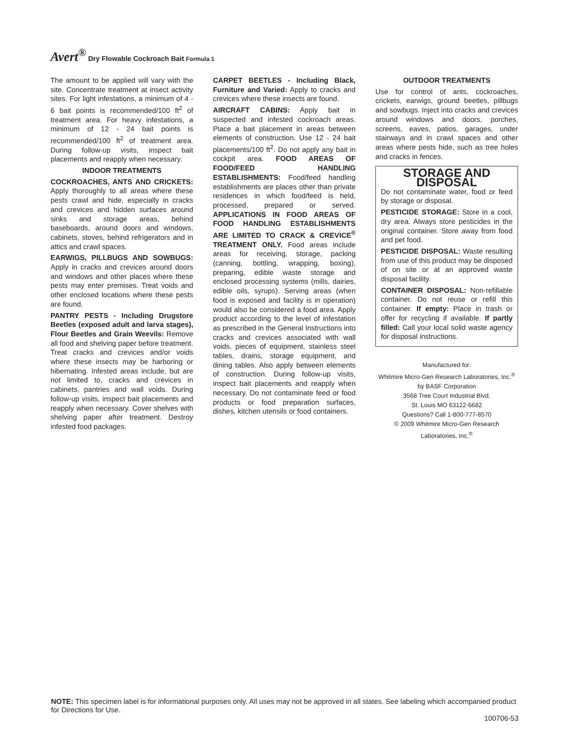Avert<sup>®</sup> Dry Flowable Cockroach Bait Formula 1
The amount to be applied will vary with the site. Concentrate treatment at insect activity sites. For light infestations, a minimum of 4 - 6 bait points is recommended/100 ft<sup>2</sup> of treatment area. For heavy infestations, a minimum of 12 - 24 bait points is recommended/100 ft<sup>2</sup> of treatment area. During follow-up visits, inspect bait placements and reapply when necessary.
INDOOR TREATMENTS
COCKROACHES, ANTS AND CRICKETS: Apply thoroughly to all areas where these pests crawl and hide, especially in cracks and crevices and hidden surfaces around sinks and storage areas, behind baseboards, around doors and windows, cabinets, stoves, behind refrigerators and in attics and crawl spaces.
EARWIGS, PILLBUGS AND SOWBUGS: Apply in cracks and crevices around doors and windows and other places where these pests may enter premises. Treat voids and other enclosed locations where these pests are found.
PANTRY PESTS - Including Drugstore Beetles (exposed adult and larva stages), Flour Beetles and Grain Weevils: Remove all food and shelving paper before treatment. Treat cracks and crevices and/or voids where these insects may be harboring or hibernating. Infested areas include, but are not limited to, cracks and crevices in cabinets, pantries and wall voids. During follow-up visits, inspect bait placements and reapply when necessary. Cover shelves with shelving paper after treatment. Destroy infested food packages.
CARPET BEETLES - Including Black, Furniture and Varied: Apply to cracks and crevices where these insects are found.
AIRCRAFT CABINS: Apply bait in suspected and infested cockroach areas. Place a bait placement in areas between elements of construction. Use 12 - 24 bait placements/100 ft<sup>2</sup>. Do not apply any bait in cockpit area. FOOD AREAS OF FOOD/FEED HANDLING ESTABLISHMENTS: Food/feed handling establishments are places other than private residences in which food/feed is held, processed, prepared or served. APPLICATIONS IN FOOD AREAS OF FOOD HANDLING ESTABLISHMENTS ARE LIMITED TO CRACK & CREVICE<sup>®</sup> TREATMENT ONLY. Food areas include areas for receiving, storage, packing (canning, bottling, wrapping, boxing), preparing, edible waste storage and enclosed processing systems (mills, dairies, edible oils, syrups). Serving areas (when food is exposed and facility is in operation) would also be considered a food area. Apply product according to the level of infestation as prescribed in the General Instructions into cracks and crevices associated with wall voids, pieces of equipment, stainless steel tables, drains, storage equipment, and dining tables. Also apply between elements of construction. During follow-up visits, inspect bait placements and reapply when necessary. Do not contaminate feed or food products or food preparation surfaces, dishes, kitchen utensils or food containers.
OUTDOOR TREATMENTS
Use for control of ants, cockroaches, crickets, earwigs, ground beetles, pillbugs and sowbugs. Inject into cracks and crevices around windows and doors, porches, screens, eaves, patios, garages, under stairways and in crawl spaces and other areas where pests hide, such as tree holes and cracks in fences.
STORAGE AND DISPOSAL
Do not contaminate water, food or feed by storage or disposal.
PESTICIDE STORAGE: Store in a cool, dry area. Always store pesticides in the original container. Store away from food and pet food.
PESTICIDE DISPOSAL: Waste resulting from use of this product may be disposed of on site or at an approved waste disposal facility.
CONTAINER DISPOSAL: Non-refillable container. Do not reuse or refill this container. If empty: Place in trash or offer for recycling if available. If partly filled: Call your local solid waste agency for disposal instructions.
Manufactured for:
Whitmire Micro-Gen Research Laboratories, Inc.<sup>®</sup>
by BASF Corporation
3568 Tree Court Industrial Blvd.
St. Louis MO 63122-6682
Questions? Call 1-800-777-8570
© 2009 Whitmire Micro-Gen Research Laboratories, Inc.<sup>®</sup>
NOTE: This specimen label is for informational purposes only. All uses may not be approved in all states. See labeling which accompanied product for Directions for Use.
100706-53